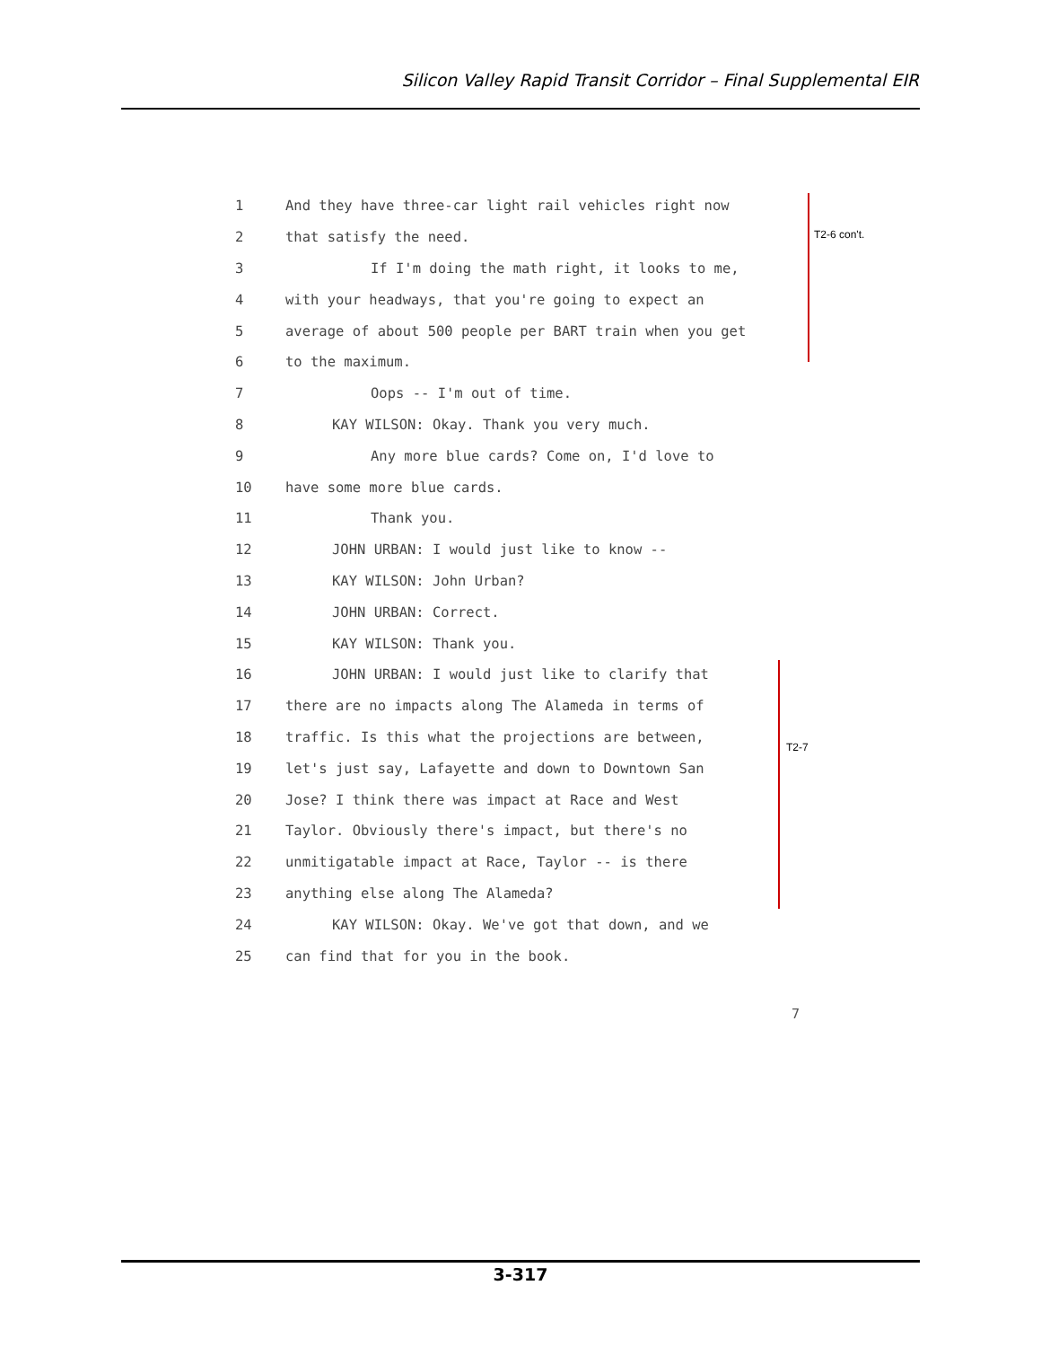Silicon Valley Rapid Transit Corridor – Final Supplemental EIR
1 And they have three-car light rail vehicles right now
2 that satisfy the need.
3 If I'm doing the math right, it looks to me,
4 with your headways, that you're going to expect an
5 average of about 500 people per BART train when you get
6 to the maximum.
7 Oops -- I'm out of time.
8 KAY WILSON: Okay. Thank you very much.
9 Any more blue cards? Come on, I'd love to
10 have some more blue cards.
11 Thank you.
12 JOHN URBAN: I would just like to know --
13 KAY WILSON: John Urban?
14 JOHN URBAN: Correct.
15 KAY WILSON: Thank you.
16 JOHN URBAN: I would just like to clarify that
17 there are no impacts along The Alameda in terms of
18 traffic. Is this what the projections are between,
19 let's just say, Lafayette and down to Downtown San
20 Jose? I think there was impact at Race and West
21 Taylor. Obviously there's impact, but there's no
22 unmitigatable impact at Race, Taylor -- is there
23 anything else along The Alameda?
24 KAY WILSON: Okay. We've got that down, and we
25 can find that for you in the book.
T2-6 con't.
T2-7
7
3-317